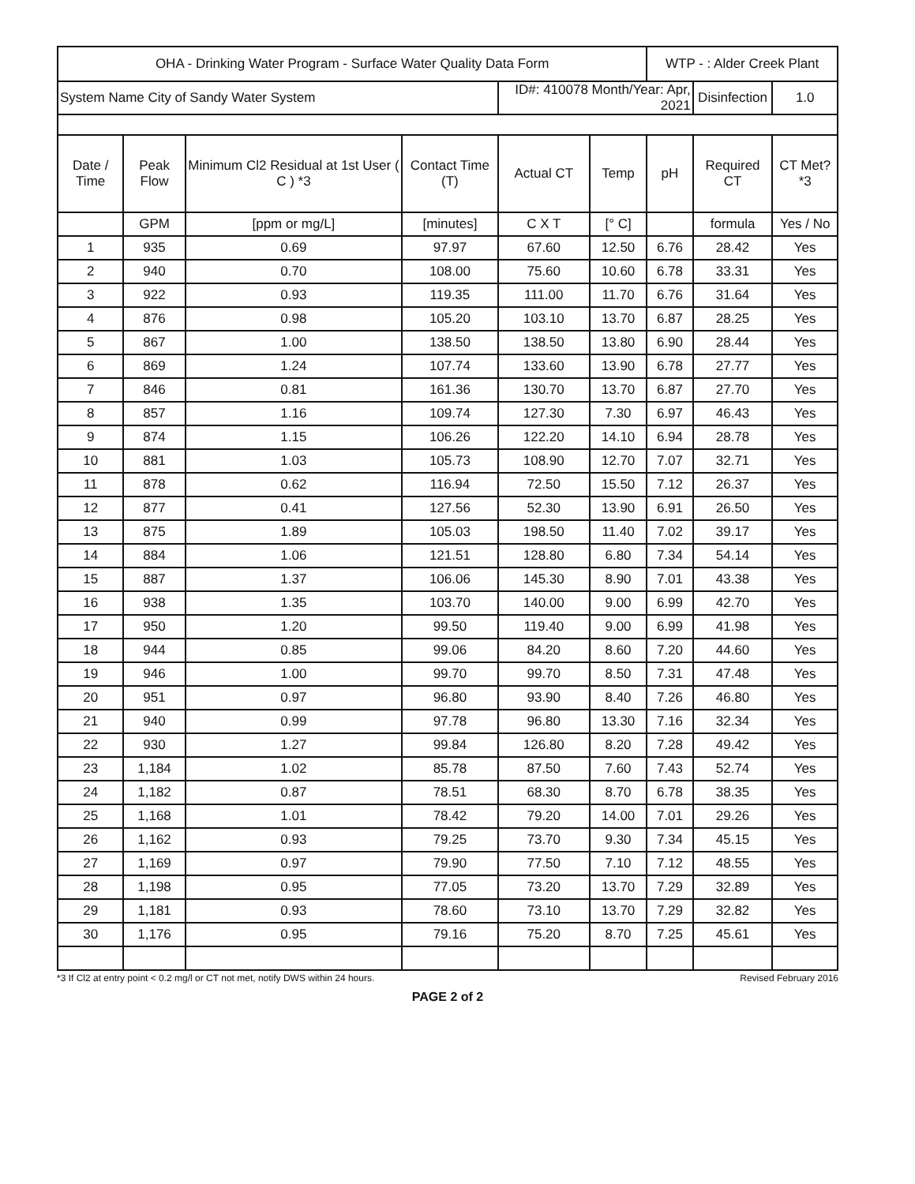| OHA - Drinking Water Program - Surface Water Quality Data Form | | | | | | WTP - : Alder Creek Plant | | |
| System Name City of Sandy Water System | | | | ID#: 410078 Month/Year: Apr, 2021 | | | Disinfection | 1.0 |
| Date / Time | Peak Flow | Minimum Cl2 Residual at 1st User ( C ) *3 | Contact Time (T) | Actual CT | Temp | pH | Required CT | CT Met? *3 |
| | GPM | [ppm or mg/L] | [minutes] | C X T | [° C] | | formula | Yes / No |
| 1 | 935 | 0.69 | 97.97 | 67.60 | 12.50 | 6.76 | 28.42 | Yes |
| 2 | 940 | 0.70 | 108.00 | 75.60 | 10.60 | 6.78 | 33.31 | Yes |
| 3 | 922 | 0.93 | 119.35 | 111.00 | 11.70 | 6.76 | 31.64 | Yes |
| 4 | 876 | 0.98 | 105.20 | 103.10 | 13.70 | 6.87 | 28.25 | Yes |
| 5 | 867 | 1.00 | 138.50 | 138.50 | 13.80 | 6.90 | 28.44 | Yes |
| 6 | 869 | 1.24 | 107.74 | 133.60 | 13.90 | 6.78 | 27.77 | Yes |
| 7 | 846 | 0.81 | 161.36 | 130.70 | 13.70 | 6.87 | 27.70 | Yes |
| 8 | 857 | 1.16 | 109.74 | 127.30 | 7.30 | 6.97 | 46.43 | Yes |
| 9 | 874 | 1.15 | 106.26 | 122.20 | 14.10 | 6.94 | 28.78 | Yes |
| 10 | 881 | 1.03 | 105.73 | 108.90 | 12.70 | 7.07 | 32.71 | Yes |
| 11 | 878 | 0.62 | 116.94 | 72.50 | 15.50 | 7.12 | 26.37 | Yes |
| 12 | 877 | 0.41 | 127.56 | 52.30 | 13.90 | 6.91 | 26.50 | Yes |
| 13 | 875 | 1.89 | 105.03 | 198.50 | 11.40 | 7.02 | 39.17 | Yes |
| 14 | 884 | 1.06 | 121.51 | 128.80 | 6.80 | 7.34 | 54.14 | Yes |
| 15 | 887 | 1.37 | 106.06 | 145.30 | 8.90 | 7.01 | 43.38 | Yes |
| 16 | 938 | 1.35 | 103.70 | 140.00 | 9.00 | 6.99 | 42.70 | Yes |
| 17 | 950 | 1.20 | 99.50 | 119.40 | 9.00 | 6.99 | 41.98 | Yes |
| 18 | 944 | 0.85 | 99.06 | 84.20 | 8.60 | 7.20 | 44.60 | Yes |
| 19 | 946 | 1.00 | 99.70 | 99.70 | 8.50 | 7.31 | 47.48 | Yes |
| 20 | 951 | 0.97 | 96.80 | 93.90 | 8.40 | 7.26 | 46.80 | Yes |
| 21 | 940 | 0.99 | 97.78 | 96.80 | 13.30 | 7.16 | 32.34 | Yes |
| 22 | 930 | 1.27 | 99.84 | 126.80 | 8.20 | 7.28 | 49.42 | Yes |
| 23 | 1,184 | 1.02 | 85.78 | 87.50 | 7.60 | 7.43 | 52.74 | Yes |
| 24 | 1,182 | 0.87 | 78.51 | 68.30 | 8.70 | 6.78 | 38.35 | Yes |
| 25 | 1,168 | 1.01 | 78.42 | 79.20 | 14.00 | 7.01 | 29.26 | Yes |
| 26 | 1,162 | 0.93 | 79.25 | 73.70 | 9.30 | 7.34 | 45.15 | Yes |
| 27 | 1,169 | 0.97 | 79.90 | 77.50 | 7.10 | 7.12 | 48.55 | Yes |
| 28 | 1,198 | 0.95 | 77.05 | 73.20 | 13.70 | 7.29 | 32.89 | Yes |
| 29 | 1,181 | 0.93 | 78.60 | 73.10 | 13.70 | 7.29 | 32.82 | Yes |
| 30 | 1,176 | 0.95 | 79.16 | 75.20 | 8.70 | 7.25 | 45.61 | Yes |
*3 If Cl2 at entry point < 0.2 mg/l or CT not met, notify DWS within 24 hours. Revised February 2016
PAGE 2 of 2